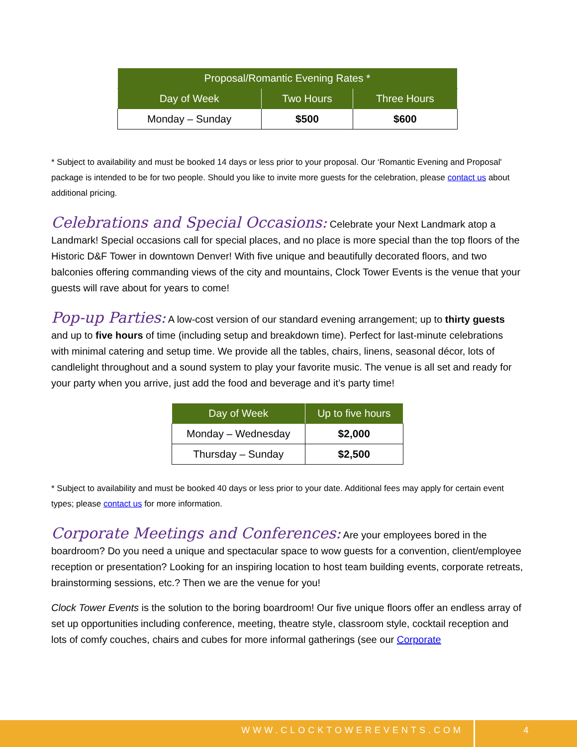| Proposal/Romantic Evening Rates * | | |
| --- | --- | --- |
| Day of Week | Two Hours | Three Hours |
| Monday – Sunday | $500 | $600 |
* Subject to availability and must be booked 14 days or less prior to your proposal. Our ‘Romantic Evening and Proposal' package is intended to be for two people. Should you like to invite more guests for the celebration, please contact us about additional pricing.
Celebrations and Special Occasions: Celebrate your Next Landmark atop a Landmark! Special occasions call for special places, and no place is more special than the top floors of the Historic D&F Tower in downtown Denver! With five unique and beautifully decorated floors, and two balconies offering commanding views of the city and mountains, Clock Tower Events is the venue that your guests will rave about for years to come!
Pop-up Parties: A low-cost version of our standard evening arrangement; up to thirty guests and up to five hours of time (including setup and breakdown time). Perfect for last-minute celebrations with minimal catering and setup time. We provide all the tables, chairs, linens, seasonal décor, lots of candlelight throughout and a sound system to play your favorite music. The venue is all set and ready for your party when you arrive, just add the food and beverage and it’s party time!
| Day of Week | Up to five hours |
| --- | --- |
| Monday – Wednesday | $2,000 |
| Thursday – Sunday | $2,500 |
* Subject to availability and must be booked 40 days or less prior to your date. Additional fees may apply for certain event types; please contact us for more information.
Corporate Meetings and Conferences: Are your employees bored in the boardroom? Do you need a unique and spectacular space to wow guests for a convention, client/employee reception or presentation? Looking for an inspiring location to host team building events, corporate retreats, brainstorming sessions, etc.? Then we are the venue for you!
Clock Tower Events is the solution to the boring boardroom! Our five unique floors offer an endless array of set up opportunities including conference, meeting, theatre style, classroom style, cocktail reception and lots of comfy couches, chairs and cubes for more informal gatherings (see our Corporate
WWW.CLOCKTOWEREVENTS.COM 4